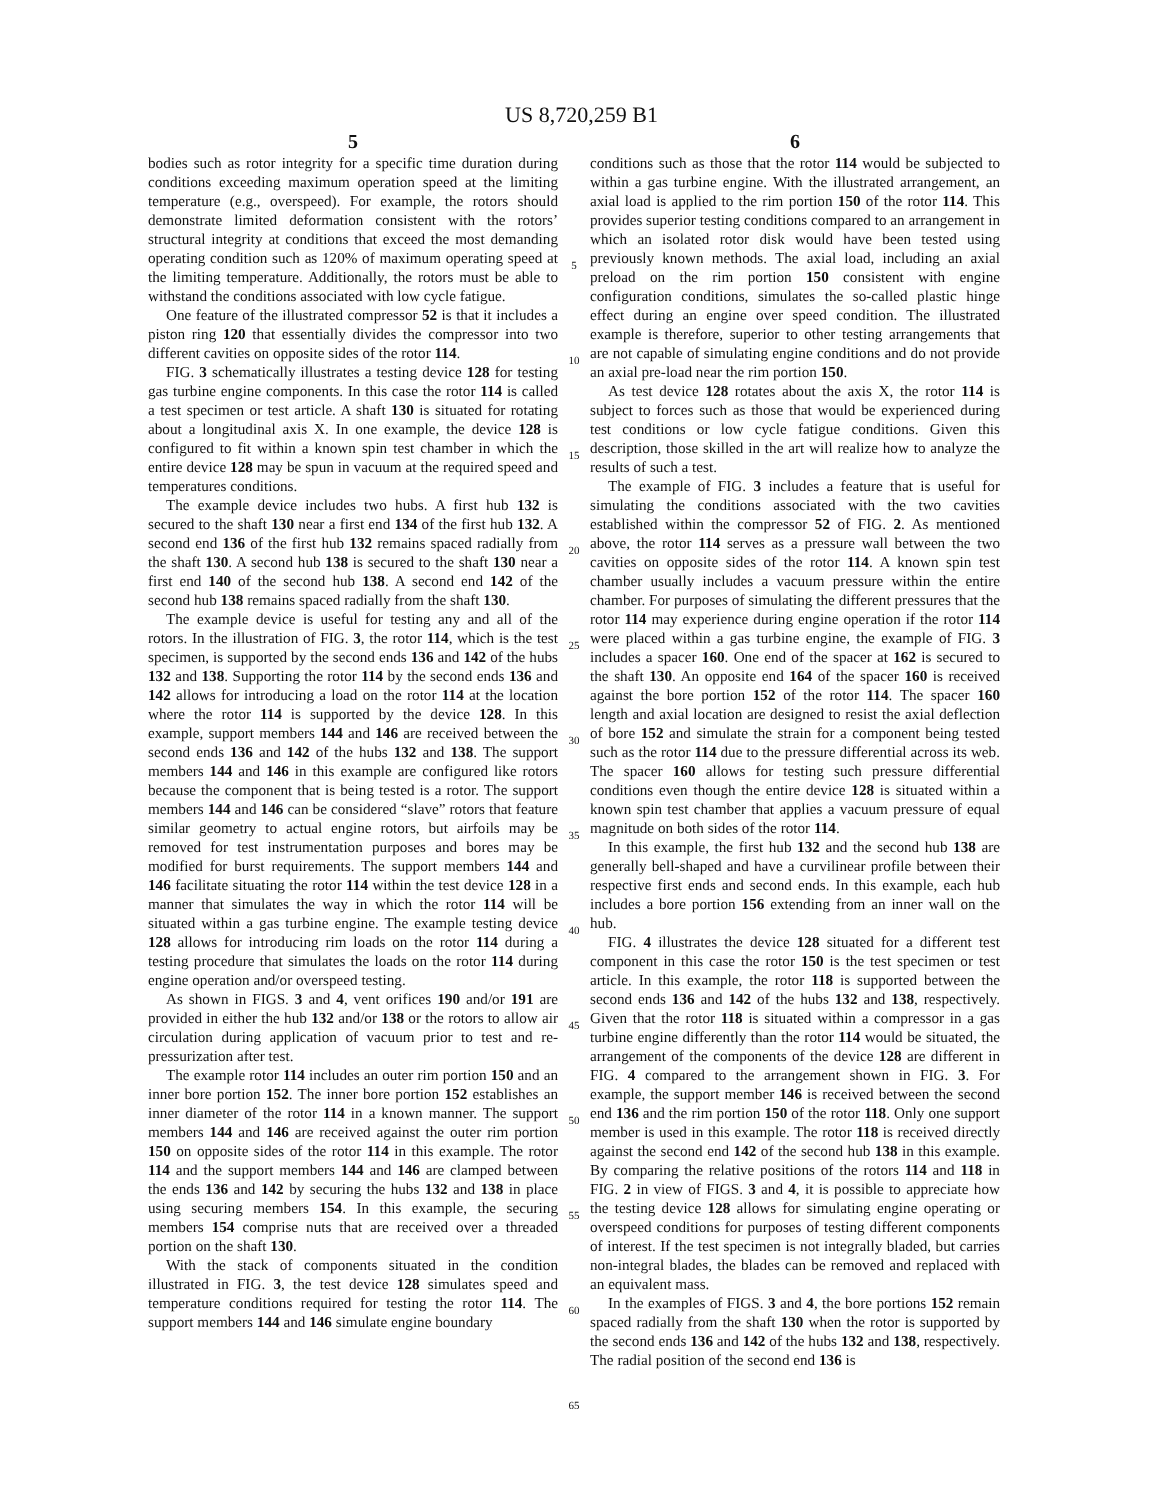US 8,720,259 B1
5
bodies such as rotor integrity for a specific time duration during conditions exceeding maximum operation speed at the limiting temperature (e.g., overspeed). For example, the rotors should demonstrate limited deformation consistent with the rotors’ structural integrity at conditions that exceed the most demanding operating condition such as 120% of maximum operating speed at the limiting temperature. Additionally, the rotors must be able to withstand the conditions associated with low cycle fatigue.
One feature of the illustrated compressor 52 is that it includes a piston ring 120 that essentially divides the compressor into two different cavities on opposite sides of the rotor 114.
FIG. 3 schematically illustrates a testing device 128 for testing gas turbine engine components. In this case the rotor 114 is called a test specimen or test article. A shaft 130 is situated for rotating about a longitudinal axis X. In one example, the device 128 is configured to fit within a known spin test chamber in which the entire device 128 may be spun in vacuum at the required speed and temperatures conditions.
The example device includes two hubs. A first hub 132 is secured to the shaft 130 near a first end 134 of the first hub 132. A second end 136 of the first hub 132 remains spaced radially from the shaft 130. A second hub 138 is secured to the shaft 130 near a first end 140 of the second hub 138. A second end 142 of the second hub 138 remains spaced radially from the shaft 130.
The example device is useful for testing any and all of the rotors. In the illustration of FIG. 3, the rotor 114, which is the test specimen, is supported by the second ends 136 and 142 of the hubs 132 and 138. Supporting the rotor 114 by the second ends 136 and 142 allows for introducing a load on the rotor 114 at the location where the rotor 114 is supported by the device 128. In this example, support members 144 and 146 are received between the second ends 136 and 142 of the hubs 132 and 138. The support members 144 and 146 in this example are configured like rotors because the component that is being tested is a rotor. The support members 144 and 146 can be considered “slave” rotors that feature similar geometry to actual engine rotors, but airfoils may be removed for test instrumentation purposes and bores may be modified for burst requirements. The support members 144 and 146 facilitate situating the rotor 114 within the test device 128 in a manner that simulates the way in which the rotor 114 will be situated within a gas turbine engine. The example testing device 128 allows for introducing rim loads on the rotor 114 during a testing procedure that simulates the loads on the rotor 114 during engine operation and/or overspeed testing.
As shown in FIGS. 3 and 4, vent orifices 190 and/or 191 are provided in either the hub 132 and/or 138 or the rotors to allow air circulation during application of vacuum prior to test and re-pressurization after test.
The example rotor 114 includes an outer rim portion 150 and an inner bore portion 152. The inner bore portion 152 establishes an inner diameter of the rotor 114 in a known manner. The support members 144 and 146 are received against the outer rim portion 150 on opposite sides of the rotor 114 in this example. The rotor 114 and the support members 144 and 146 are clamped between the ends 136 and 142 by securing the hubs 132 and 138 in place using securing members 154. In this example, the securing members 154 comprise nuts that are received over a threaded portion on the shaft 130.
With the stack of components situated in the condition illustrated in FIG. 3, the test device 128 simulates speed and temperature conditions required for testing the rotor 114. The support members 144 and 146 simulate engine boundary
5
10
15
20
25
30
35
40
45
50
55
60
65
6
conditions such as those that the rotor 114 would be subjected to within a gas turbine engine. With the illustrated arrangement, an axial load is applied to the rim portion 150 of the rotor 114. This provides superior testing conditions compared to an arrangement in which an isolated rotor disk would have been tested using previously known methods. The axial load, including an axial preload on the rim portion 150 consistent with engine configuration conditions, simulates the so-called plastic hinge effect during an engine over speed condition. The illustrated example is therefore, superior to other testing arrangements that are not capable of simulating engine conditions and do not provide an axial pre-load near the rim portion 150.
As test device 128 rotates about the axis X, the rotor 114 is subject to forces such as those that would be experienced during test conditions or low cycle fatigue conditions. Given this description, those skilled in the art will realize how to analyze the results of such a test.
The example of FIG. 3 includes a feature that is useful for simulating the conditions associated with the two cavities established within the compressor 52 of FIG. 2. As mentioned above, the rotor 114 serves as a pressure wall between the two cavities on opposite sides of the rotor 114. A known spin test chamber usually includes a vacuum pressure within the entire chamber. For purposes of simulating the different pressures that the rotor 114 may experience during engine operation if the rotor 114 were placed within a gas turbine engine, the example of FIG. 3 includes a spacer 160. One end of the spacer at 162 is secured to the shaft 130. An opposite end 164 of the spacer 160 is received against the bore portion 152 of the rotor 114. The spacer 160 length and axial location are designed to resist the axial deflection of bore 152 and simulate the strain for a component being tested such as the rotor 114 due to the pressure differential across its web. The spacer 160 allows for testing such pressure differential conditions even though the entire device 128 is situated within a known spin test chamber that applies a vacuum pressure of equal magnitude on both sides of the rotor 114.
In this example, the first hub 132 and the second hub 138 are generally bell-shaped and have a curvilinear profile between their respective first ends and second ends. In this example, each hub includes a bore portion 156 extending from an inner wall on the hub.
FIG. 4 illustrates the device 128 situated for a different test component in this case the rotor 150 is the test specimen or test article. In this example, the rotor 118 is supported between the second ends 136 and 142 of the hubs 132 and 138, respectively. Given that the rotor 118 is situated within a compressor in a gas turbine engine differently than the rotor 114 would be situated, the arrangement of the components of the device 128 are different in FIG. 4 compared to the arrangement shown in FIG. 3. For example, the support member 146 is received between the second end 136 and the rim portion 150 of the rotor 118. Only one support member is used in this example. The rotor 118 is received directly against the second end 142 of the second hub 138 in this example. By comparing the relative positions of the rotors 114 and 118 in FIG. 2 in view of FIGS. 3 and 4, it is possible to appreciate how the testing device 128 allows for simulating engine operating or overspeed conditions for purposes of testing different components of interest. If the test specimen is not integrally bladed, but carries non-integral blades, the blades can be removed and replaced with an equivalent mass.
In the examples of FIGS. 3 and 4, the bore portions 152 remain spaced radially from the shaft 130 when the rotor is supported by the second ends 136 and 142 of the hubs 132 and 138, respectively. The radial position of the second end 136 is